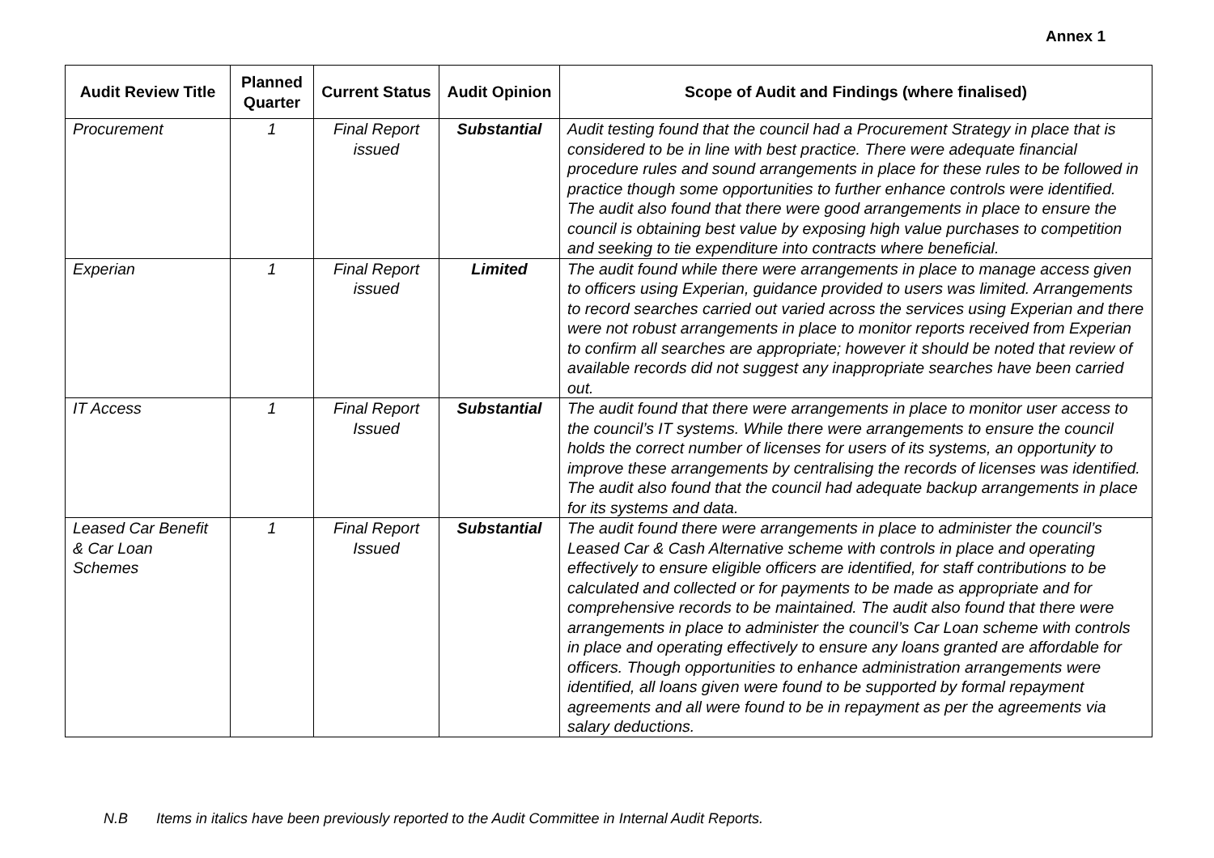Annex 1
| Audit Review Title | Planned Quarter | Current Status | Audit Opinion | Scope of Audit and Findings (where finalised) |
| --- | --- | --- | --- | --- |
| Procurement | 1 | Final Report issued | Substantial | Audit testing found that the council had a Procurement Strategy in place that is considered to be in line with best practice. There were adequate financial procedure rules and sound arrangements in place for these rules to be followed in practice though some opportunities to further enhance controls were identified. The audit also found that there were good arrangements in place to ensure the council is obtaining best value by exposing high value purchases to competition and seeking to tie expenditure into contracts where beneficial. |
| Experian | 1 | Final Report issued | Limited | The audit found while there were arrangements in place to manage access given to officers using Experian, guidance provided to users was limited. Arrangements to record searches carried out varied across the services using Experian and there were not robust arrangements in place to monitor reports received from Experian to confirm all searches are appropriate; however it should be noted that review of available records did not suggest any inappropriate searches have been carried out. |
| IT Access | 1 | Final Report Issued | Substantial | The audit found that there were arrangements in place to monitor user access to the council’s IT systems. While there were arrangements to ensure the council holds the correct number of licenses for users of its systems, an opportunity to improve these arrangements by centralising the records of licenses was identified. The audit also found that the council had adequate backup arrangements in place for its systems and data. |
| Leased Car Benefit & Car Loan Schemes | 1 | Final Report Issued | Substantial | The audit found there were arrangements in place to administer the council’s Leased Car & Cash Alternative scheme with controls in place and operating effectively to ensure eligible officers are identified, for staff contributions to be calculated and collected or for payments to be made as appropriate and for comprehensive records to be maintained. The audit also found that there were arrangements in place to administer the council’s Car Loan scheme with controls in place and operating effectively to ensure any loans granted are affordable for officers. Though opportunities to enhance administration arrangements were identified, all loans given were found to be supported by formal repayment agreements and all were found to be in repayment as per the agreements via salary deductions. |
N.B Items in italics have been previously reported to the Audit Committee in Internal Audit Reports.